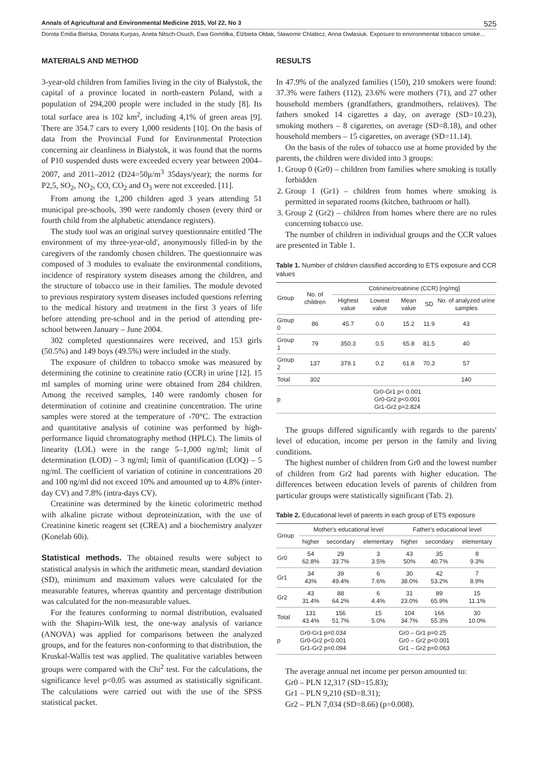Annals of Agricultural and Environmental Medicine 2015, Vol 22, No 3 525
Dorota Emilia Bielska, Donata Kurpas, Aneta Nitsch-Osuch, Ewa Gomółka, Elżbieta Ołdak, Sławomir Chlabicz, Anna Owłasiuk. Exposure to environmental tobacco smoke…
MATERIALS AND METHOD
3-year-old children from families living in the city of Białystok, the capital of a province located in north-eastern Poland, with a population of 294,200 people were included in the study [8]. Its total surface area is 102 km<sup>2</sup>, including 4,1% of green areas [9]. There are 354.7 cars to every 1,000 residents [10]. On the basis of data from the Provincial Fund for Environmental Protection concerning air cleanliness in Białystok, it was found that the norms of P10 suspended dusts were exceeded ecvery year between 2004–2007, and 2011–2012 (D24=50μ/m<sup>3</sup> 35days/year); the norms for P2,5, SO<sub>2</sub>, NO<sub>2</sub>, CO, CO<sub>2</sub> and O<sub>3</sub> were not exceeded. [11].
From among the 1,200 children aged 3 years attending 51 municipal pre-schools, 390 were randomly chosen (every third or fourth child from the alphabetic attendance registers).
The study tool was an original survey questionnaire entitled 'The environment of my three-year-old', anonymously filled-in by the caregivers of the randomly chosen children. The questionnaire was composed of 3 modules to evaluate the environmental conditions, incidence of respiratory system diseases among the children, and the structure of tobacco use in their families. The module devoted to previous respiratory system diseases included questions referring to the medical history and treatment in the first 3 years of life before attending pre-school and in the period of attending pre-school between January – June 2004.
302 completed questionnaires were received, and 153 girls (50.5%) and 149 boys (49.5%) were included in the study.
The exposure of children to tobacco smoke was measured by determining the cotinine to creatinine ratio (CCR) in urine [12]. 15 ml samples of morning urine were obtained from 284 children. Among the received samples, 140 were randomly chosen for determination of cotinine and creatinine concentration. The urine samples were stored at the temperature of -70°C. The extraction and quantitative analysis of cotinine was performed by high-performance liquid chromatography method (HPLC). The limits of linearity (LOL) were in the range 5–1,000 ng/ml; limit of determination (LOD) – 3 ng/ml; limit of quantification (LOQ) – 5 ng/ml. The coefficient of variation of cotinine in concentrations 20 and 100 ng/ml did not exceed 10% and amounted up to 4.8% (inter-day CV) and 7.8% (intra-days CV).
Creatinine was determined by the kinetic colorimetric method with alkaline picrate without deproteinization, with the use of Creatinine kinetic reagent set (CREA) and a biochemistry analyzer (Konelab 60i).
Statistical methods. The obtained results were subject to statistical analysis in which the arithmetic mean, standard deviation (SD), minimum and maximum values were calculated for the measurable features, whereas quantity and percentage distribution was calculated for the non-measurable values.
For the features conforming to normal distribution, evaluated with the Shapiro-Wilk test, the one-way analysis of variance (ANOVA) was applied for comparisons between the analyzed groups, and for the features non-conforming to that distribution, the Kruskal-Wallis test was applied. The qualitative variables between groups were compared with the Chi<sup>2</sup> test. For the calculations, the significance level p<0.05 was assumed as statistically significant. The calculations were carried out with the use of the SPSS statistical packet.
RESULTS
In 47.9% of the analyzed families (150), 210 smokers were found: 37.3% were fathers (112), 23.6% were mothers (71), and 27 other household members (grandfathers, grandmothers, relatives). The fathers smoked 14 cigarettes a day, on average (SD=10.23), smoking mothers – 8 cigarettes, on average (SD=8.18), and other household members – 15 cigarettes, on average (SD=11.14).
On the basis of the rules of tobacco use at home provided by the parents, the children were divided into 3 groups:
1. Group 0 (Gr0) – children from families where smoking is totally forbidden
2. Group 1 (Gr1) – children from homes where smoking is permitted in separated rooms (kitchen, bathroom or hall).
3. Group 2 (Gr2) – children from homes where there are no rules concerning tobacco use.
The number of children in individual groups and the CCR values are presented in Table 1.
Table 1. Number of children classified according to ETS exposure and CCR values
| Group | No. of children | Cotinine/creatinine (CCR) [ng/mg] | | | | |
| --- | --- | --- | --- | --- | --- | --- |
| | | Highest value | Lowest value | Mean value | SD | No. of analyzed urine samples |
| Group 0 | 86 | 45.7 | 0.0 | 15.2 | 11.9 | 43 |
| Group 1 | 79 | 350.3 | 0.5 | 65.8 | 81.5 | 40 |
| Group 2 | 137 | 379.1 | 0.2 | 61.8 | 70.3 | 57 |
| Total | 302 | | | | | 140 |
| p | Gr0-Gr1 p< 0.001 Gr0-Gr2 p<0.001 Gr1-Gr2 p=2.824 | | | | | |
The groups differed significantly with regards to the parents' level of education, income per person in the family and living conditions.
The highest number of children from Gr0 and the lowest number of children from Gr2 had parents with higher education. The differences between education levels of parents of children from particular groups were statistically significant (Tab. 2).
Table 2. Educational level of parents in each group of ETS exposure
| Group | Mother's educational level | | | Father's educational level | | |
| --- | --- | --- | --- | --- | --- | --- |
| | higher | secondary | elementary | higher | secondary | elementary |
| Gr0 | 54 62.8% | 29 33.7% | 3 3.5% | 43 50% | 35 40.7% | 8 9.3% |
| Gr1 | 34 43% | 39 49.4% | 6 7.6% | 30 38.0% | 42 53.2% | 7 8.9% |
| Gr2 | 43 31.4% | 88 64.2% | 6 4.4% | 31 23.0% | 89 65.9% | 15 11.1% |
| Total | 131 43.4% | 156 51.7% | 15 5.0% | 104 34.7% | 166 55.3% | 30 10.0% |
| p | Gr0-Gr1 p=0.034 Gr0-Gr2 p<0.001 Gr1-Gr2 p=0.094 | | | Gr0 – Gr1 p=0.25 Gr0 – Gr2 p<0.001 Gr1 – Gr2 p=0.063 | | |
The average annual net income per person amounted to:
Gr0 – PLN 12,317 (SD=15.83);
Gr1 – PLN 9,210 (SD=8.31);
Gr2 – PLN 7,034 (SD=8.66) (p=0.008).